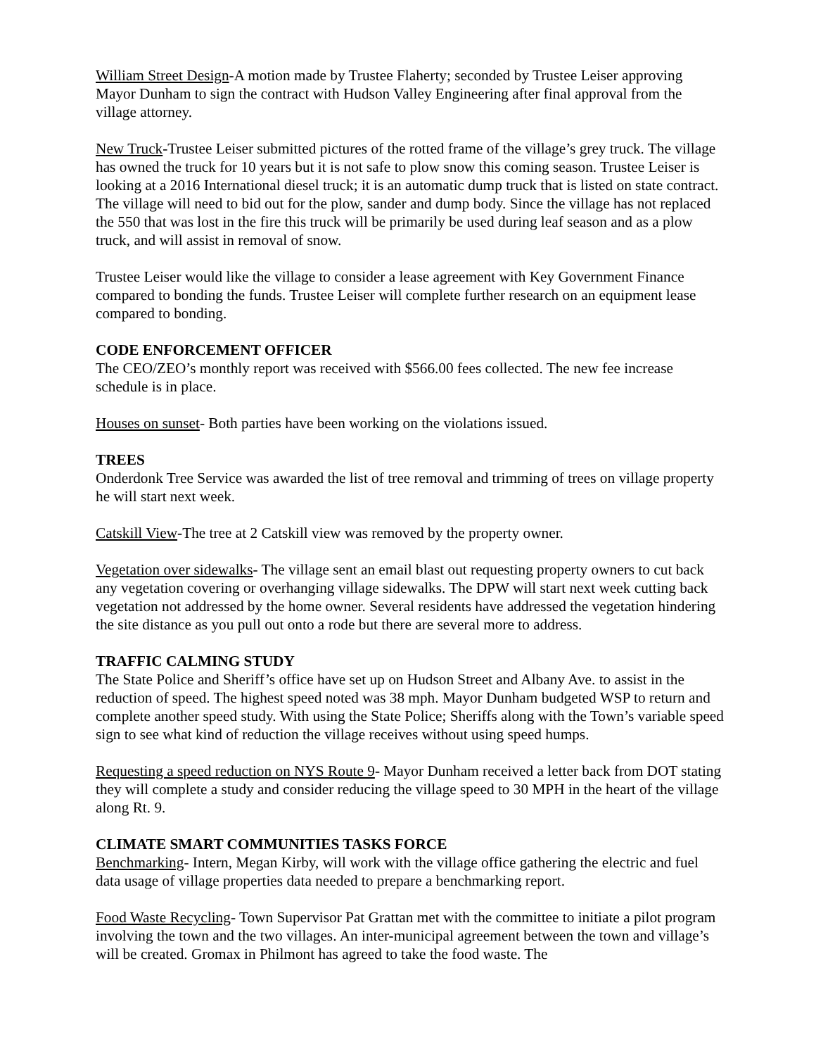William Street Design-A motion made by Trustee Flaherty; seconded by Trustee Leiser approving Mayor Dunham to sign the contract with Hudson Valley Engineering after final approval from the village attorney.
New Truck-Trustee Leiser submitted pictures of the rotted frame of the village’s grey truck. The village has owned the truck for 10 years but it is not safe to plow snow this coming season. Trustee Leiser is looking at a 2016 International diesel truck; it is an automatic dump truck that is listed on state contract. The village will need to bid out for the plow, sander and dump body. Since the village has not replaced the 550 that was lost in the fire this truck will be primarily be used during leaf season and as a plow truck, and will assist in removal of snow.
Trustee Leiser would like the village to consider a lease agreement with Key Government Finance compared to bonding the funds. Trustee Leiser will complete further research on an equipment lease compared to bonding.
CODE ENFORCEMENT OFFICER
The CEO/ZEO’s monthly report was received with $566.00 fees collected. The new fee increase schedule is in place.
Houses on sunset- Both parties have been working on the violations issued.
TREES
Onderdonk Tree Service was awarded the list of tree removal and trimming of trees on village property he will start next week.
Catskill View-The tree at 2 Catskill view was removed by the property owner.
Vegetation over sidewalks- The village sent an email blast out requesting property owners to cut back any vegetation covering or overhanging village sidewalks. The DPW will start next week cutting back vegetation not addressed by the home owner. Several residents have addressed the vegetation hindering the site distance as you pull out onto a rode but there are several more to address.
TRAFFIC CALMING STUDY
The State Police and Sheriff’s office have set up on Hudson Street and Albany Ave. to assist in the reduction of speed. The highest speed noted was 38 mph. Mayor Dunham budgeted WSP to return and complete another speed study. With using the State Police; Sheriffs along with the Town’s variable speed sign to see what kind of reduction the village receives without using speed humps.
Requesting a speed reduction on NYS Route 9- Mayor Dunham received a letter back from DOT stating they will complete a study and consider reducing the village speed to 30 MPH in the heart of the village along Rt. 9.
CLIMATE SMART COMMUNITIES TASKS FORCE
Benchmarking- Intern, Megan Kirby, will work with the village office gathering the electric and fuel data usage of village properties data needed to prepare a benchmarking report.
Food Waste Recycling- Town Supervisor Pat Grattan met with the committee to initiate a pilot program involving the town and the two villages. An inter-municipal agreement between the town and village’s will be created. Gromax in Philmont has agreed to take the food waste. The